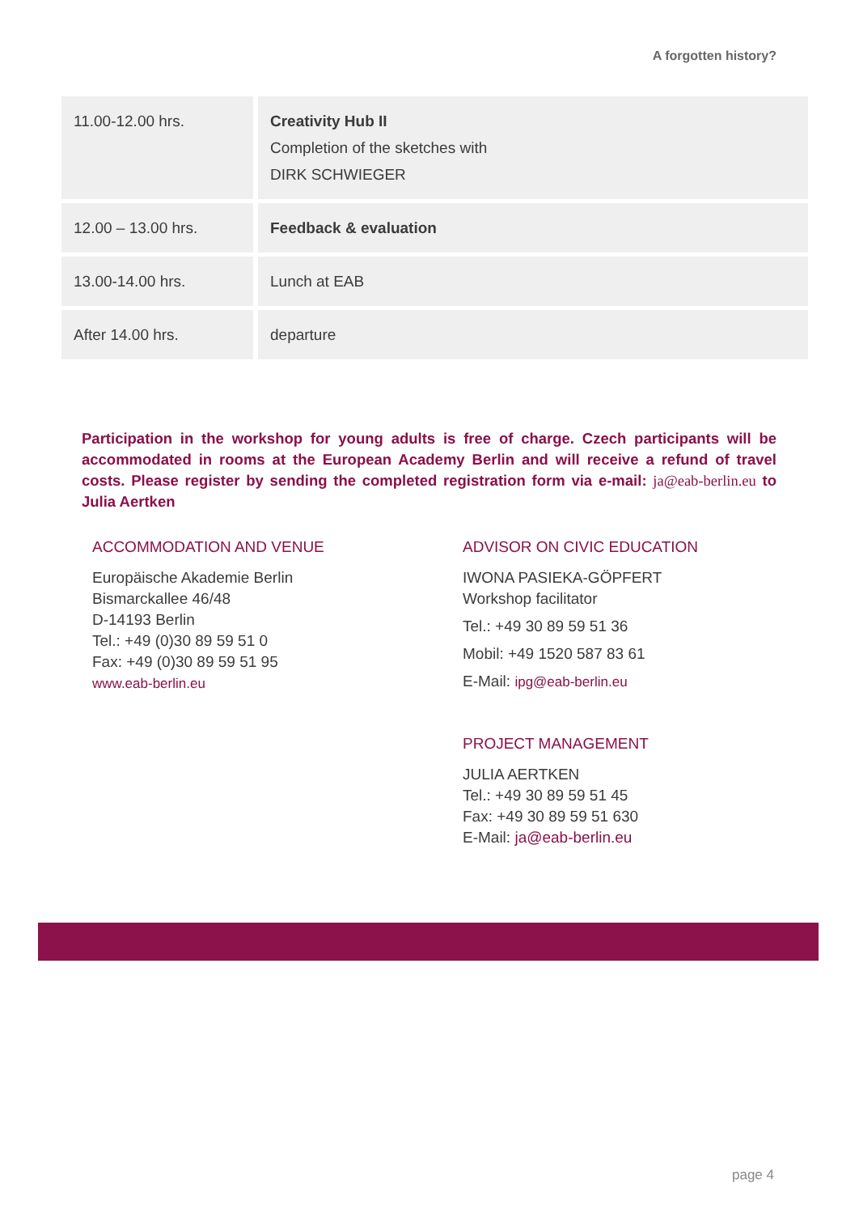A forgotten history?
| 11.00-12.00 hrs. | Creativity Hub II Completion of the sketches with DIRK SCHWIEGER |
| 12.00 – 13.00 hrs. | Feedback & evaluation |
| 13.00-14.00 hrs. | Lunch at EAB |
| After 14.00 hrs. | departure |
Participation in the workshop for young adults is free of charge. Czech participants will be accommodated in rooms at the European Academy Berlin and will receive a refund of travel costs. Please register by sending the completed registration form via e-mail: ja@eab-berlin.eu to Julia Aertken
ACCOMMODATION AND VENUE
Europäische Akademie Berlin
Bismarckallee 46/48
D-14193 Berlin
Tel.: +49 (0)30 89 59 51 0
Fax: +49 (0)30 89 59 51 95
www.eab-berlin.eu
ADVISOR ON CIVIC EDUCATION
IWONA PASIEKA-GÖPFERT
Workshop facilitator
Tel.: +49 30 89 59 51 36
Mobil: +49 1520 587 83 61
E-Mail: ipg@eab-berlin.eu
PROJECT MANAGEMENT
JULIA AERTKEN
Tel.: +49 30 89 59 51 45
Fax: +49 30 89 59 51 630
E-Mail: ja@eab-berlin.eu
page 4